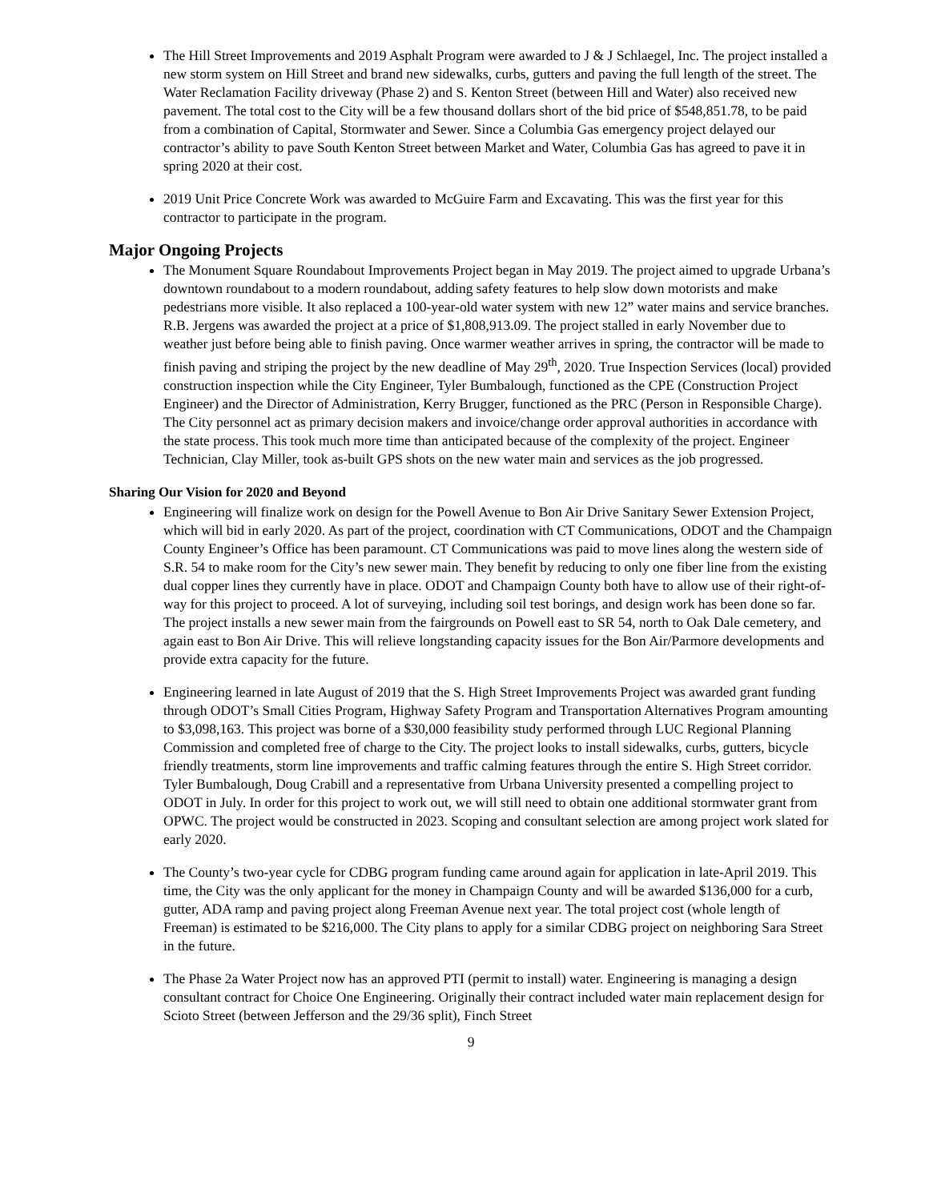The Hill Street Improvements and 2019 Asphalt Program were awarded to J & J Schlaegel, Inc. The project installed a new storm system on Hill Street and brand new sidewalks, curbs, gutters and paving the full length of the street. The Water Reclamation Facility driveway (Phase 2) and S. Kenton Street (between Hill and Water) also received new pavement. The total cost to the City will be a few thousand dollars short of the bid price of $548,851.78, to be paid from a combination of Capital, Stormwater and Sewer. Since a Columbia Gas emergency project delayed our contractor’s ability to pave South Kenton Street between Market and Water, Columbia Gas has agreed to pave it in spring 2020 at their cost.
2019 Unit Price Concrete Work was awarded to McGuire Farm and Excavating. This was the first year for this contractor to participate in the program.
Major Ongoing Projects
The Monument Square Roundabout Improvements Project began in May 2019. The project aimed to upgrade Urbana’s downtown roundabout to a modern roundabout, adding safety features to help slow down motorists and make pedestrians more visible. It also replaced a 100-year-old water system with new 12” water mains and service branches. R.B. Jergens was awarded the project at a price of $1,808,913.09. The project stalled in early November due to weather just before being able to finish paving. Once warmer weather arrives in spring, the contractor will be made to finish paving and striping the project by the new deadline of May 29<sup>th</sup>, 2020. True Inspection Services (local) provided construction inspection while the City Engineer, Tyler Bumbalough, functioned as the CPE (Construction Project Engineer) and the Director of Administration, Kerry Brugger, functioned as the PRC (Person in Responsible Charge). The City personnel act as primary decision makers and invoice/change order approval authorities in accordance with the state process. This took much more time than anticipated because of the complexity of the project. Engineer Technician, Clay Miller, took as-built GPS shots on the new water main and services as the job progressed.
Sharing Our Vision for 2020 and Beyond
Engineering will finalize work on design for the Powell Avenue to Bon Air Drive Sanitary Sewer Extension Project, which will bid in early 2020. As part of the project, coordination with CT Communications, ODOT and the Champaign County Engineer’s Office has been paramount. CT Communications was paid to move lines along the western side of S.R. 54 to make room for the City’s new sewer main. They benefit by reducing to only one fiber line from the existing dual copper lines they currently have in place. ODOT and Champaign County both have to allow use of their right-of-way for this project to proceed. A lot of surveying, including soil test borings, and design work has been done so far. The project installs a new sewer main from the fairgrounds on Powell east to SR 54, north to Oak Dale cemetery, and again east to Bon Air Drive. This will relieve longstanding capacity issues for the Bon Air/Parmore developments and provide extra capacity for the future.
Engineering learned in late August of 2019 that the S. High Street Improvements Project was awarded grant funding through ODOT’s Small Cities Program, Highway Safety Program and Transportation Alternatives Program amounting to $3,098,163. This project was borne of a $30,000 feasibility study performed through LUC Regional Planning Commission and completed free of charge to the City. The project looks to install sidewalks, curbs, gutters, bicycle friendly treatments, storm line improvements and traffic calming features through the entire S. High Street corridor. Tyler Bumbalough, Doug Crabill and a representative from Urbana University presented a compelling project to ODOT in July. In order for this project to work out, we will still need to obtain one additional stormwater grant from OPWC. The project would be constructed in 2023. Scoping and consultant selection are among project work slated for early 2020.
The County’s two-year cycle for CDBG program funding came around again for application in late-April 2019. This time, the City was the only applicant for the money in Champaign County and will be awarded $136,000 for a curb, gutter, ADA ramp and paving project along Freeman Avenue next year. The total project cost (whole length of Freeman) is estimated to be $216,000. The City plans to apply for a similar CDBG project on neighboring Sara Street in the future.
The Phase 2a Water Project now has an approved PTI (permit to install) water. Engineering is managing a design consultant contract for Choice One Engineering. Originally their contract included water main replacement design for Scioto Street (between Jefferson and the 29/36 split), Finch Street
9